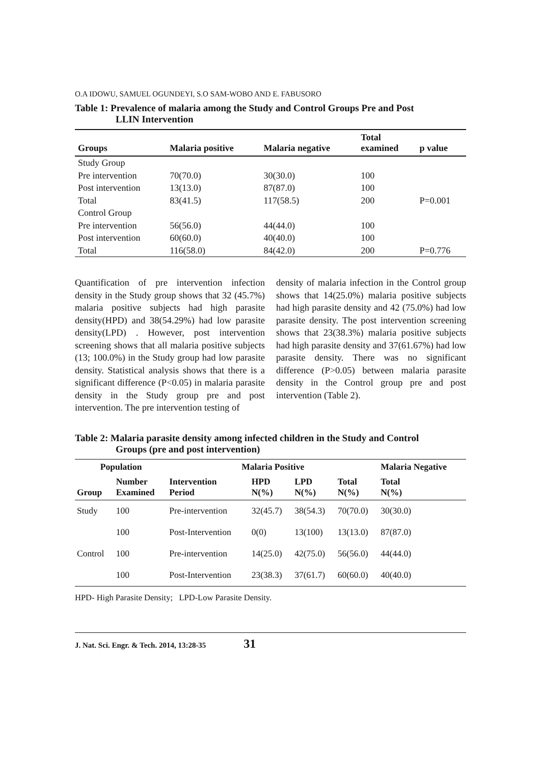O.A IDOWU, SAMUEL OGUNDEYI, S.O SAM-WOBO AND E. FABUSORO
Table 1: Prevalence of malaria among the Study and Control Groups Pre and Post
LLIN Intervention
| Groups | Malaria positive | Malaria negative | Total examined | p value |
| --- | --- | --- | --- | --- |
| Study Group | | | | |
| Pre intervention | 70(70.0) | 30(30.0) | 100 | |
| Post intervention | 13(13.0) | 87(87.0) | 100 | |
| Total | 83(41.5) | 117(58.5) | 200 | P=0.001 |
| Control Group | | | | |
| Pre intervention | 56(56.0) | 44(44.0) | 100 | |
| Post intervention | 60(60.0) | 40(40.0) | 100 | |
| Total | 116(58.0) | 84(42.0) | 200 | P=0.776 |
Quantification of pre intervention infection density in the Study group shows that 32 (45.7%) malaria positive subjects had high parasite density(HPD) and 38(54.29%) had low parasite density(LPD) . However, post intervention screening shows that all malaria positive subjects (13; 100.0%) in the Study group had low parasite density. Statistical analysis shows that there is a significant difference (P<0.05) in malaria parasite density in the Study group pre and post intervention. The pre intervention testing of
density of malaria infection in the Control group shows that 14(25.0%) malaria positive subjects had high parasite density and 42 (75.0%) had low parasite density. The post intervention screening shows that 23(38.3%) malaria positive subjects had high parasite density and 37(61.67%) had low parasite density. There was no significant difference (P>0.05) between malaria parasite density in the Control group pre and post intervention (Table 2).
Table 2: Malaria parasite density among infected children in the Study and Control
Groups (pre and post intervention)
| Population | | Malaria Positive | | | | Malaria Negative |
| --- | --- | --- | --- | --- | --- | --- |
| Group | Number Examined | Intervention Period | HPD N(%) | LPD N(%) | Total N(%) | Total N(%) |
| Study | 100 | Pre-intervention | 32(45.7) | 38(54.3) | 70(70.0) | 30(30.0) |
| | 100 | Post-Intervention | 0(0) | 13(100) | 13(13.0) | 87(87.0) |
| Control | 100 | Pre-intervention | 14(25.0) | 42(75.0) | 56(56.0) | 44(44.0) |
| | 100 | Post-Intervention | 23(38.3) | 37(61.7) | 60(60.0) | 40(40.0) |
HPD- High Parasite Density; LPD-Low Parasite Density.
J. Nat. Sci. Engr. & Tech. 2014, 13:28-35 31